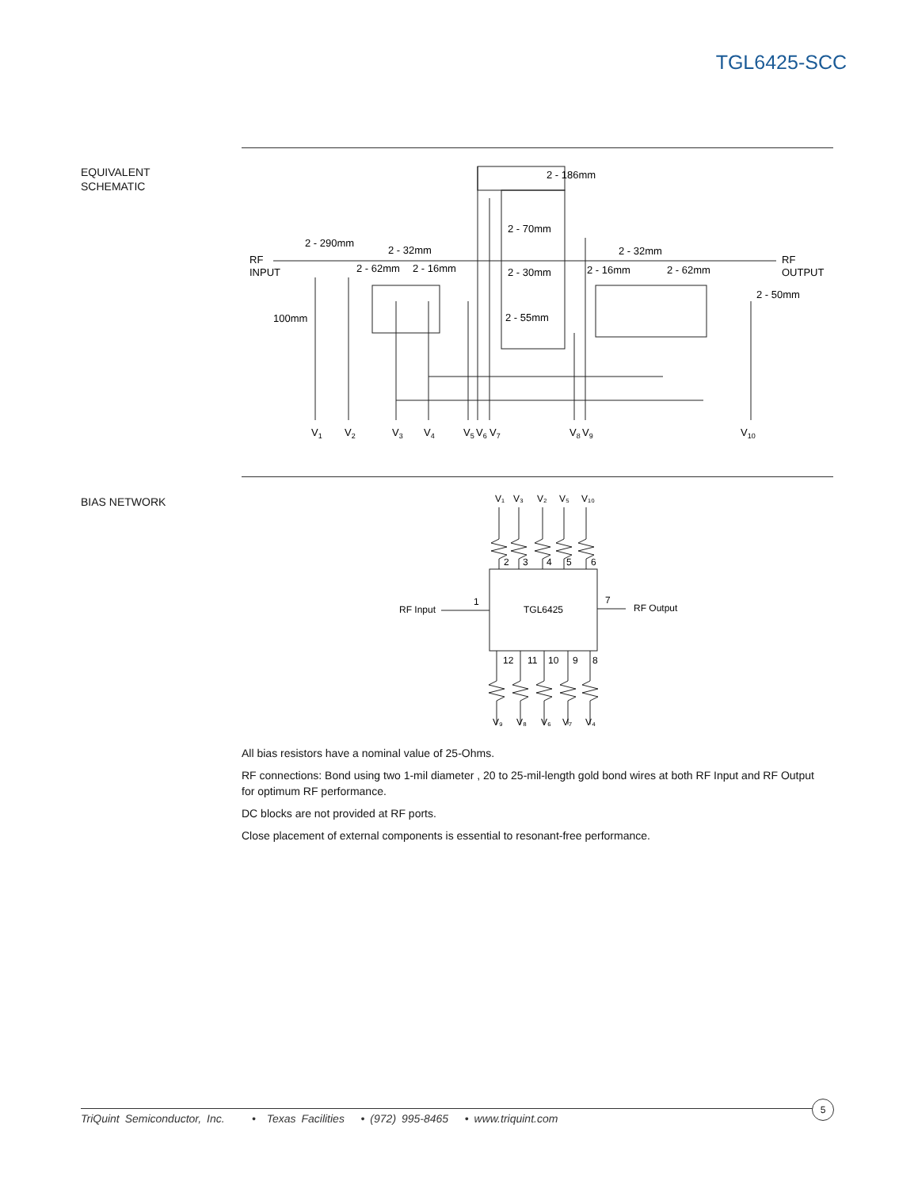TGL6425-SCC
EQUIVALENT
SCHEMATIC
2 - 290mm
2 - 32mm
RF
INPUT
2 - 62mm
2 - 16mm
2 - 186mm
2 - 70mm
2 - 30mm
2 - 55mm
2 - 32mm
2 - 16mm
2 - 62mm
RF
OUTPUT
2 - 50mm
100mm
V1
V2
V3
V4
V5
V6
V7
V8
V9
V10
BIAS NETWORK
V₁
V₃
V₂
V₅
V₁₀
2
3
4
5
6
RF Input
1
TGL6425
7
RF Output
12
11
10
9
8
V₉
V₈
V₆
V₇
V₄
All bias resistors have a nominal value of 25-Ohms.
RF connections: Bond using two 1-mil diameter , 20 to 25-mil-length gold bond wires at both RF Input and RF Output for optimum RF performance.
DC blocks are not provided at RF ports.
Close placement of external components is essential to resonant-free performance.
TriQuint Semiconductor, Inc. • Texas Facilities • (972) 995-8465 • www.triquint.com
5